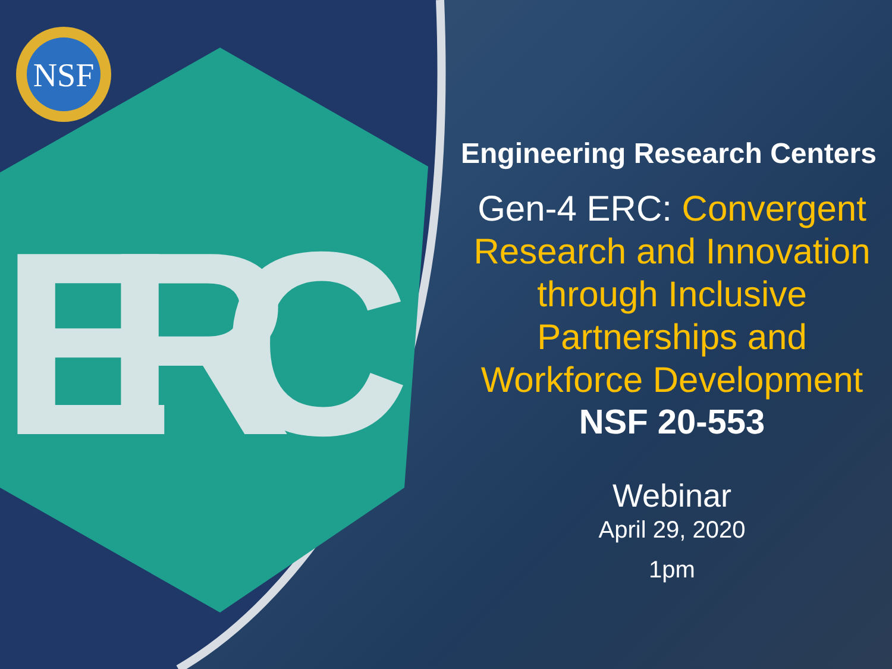ERC
NSF
Engineering Research Centers
Gen-4 ERC: Convergent Research and Innovation through Inclusive Partnerships and Workforce Development
NSF 20-553
Webinar
April 29, 2020
1pm